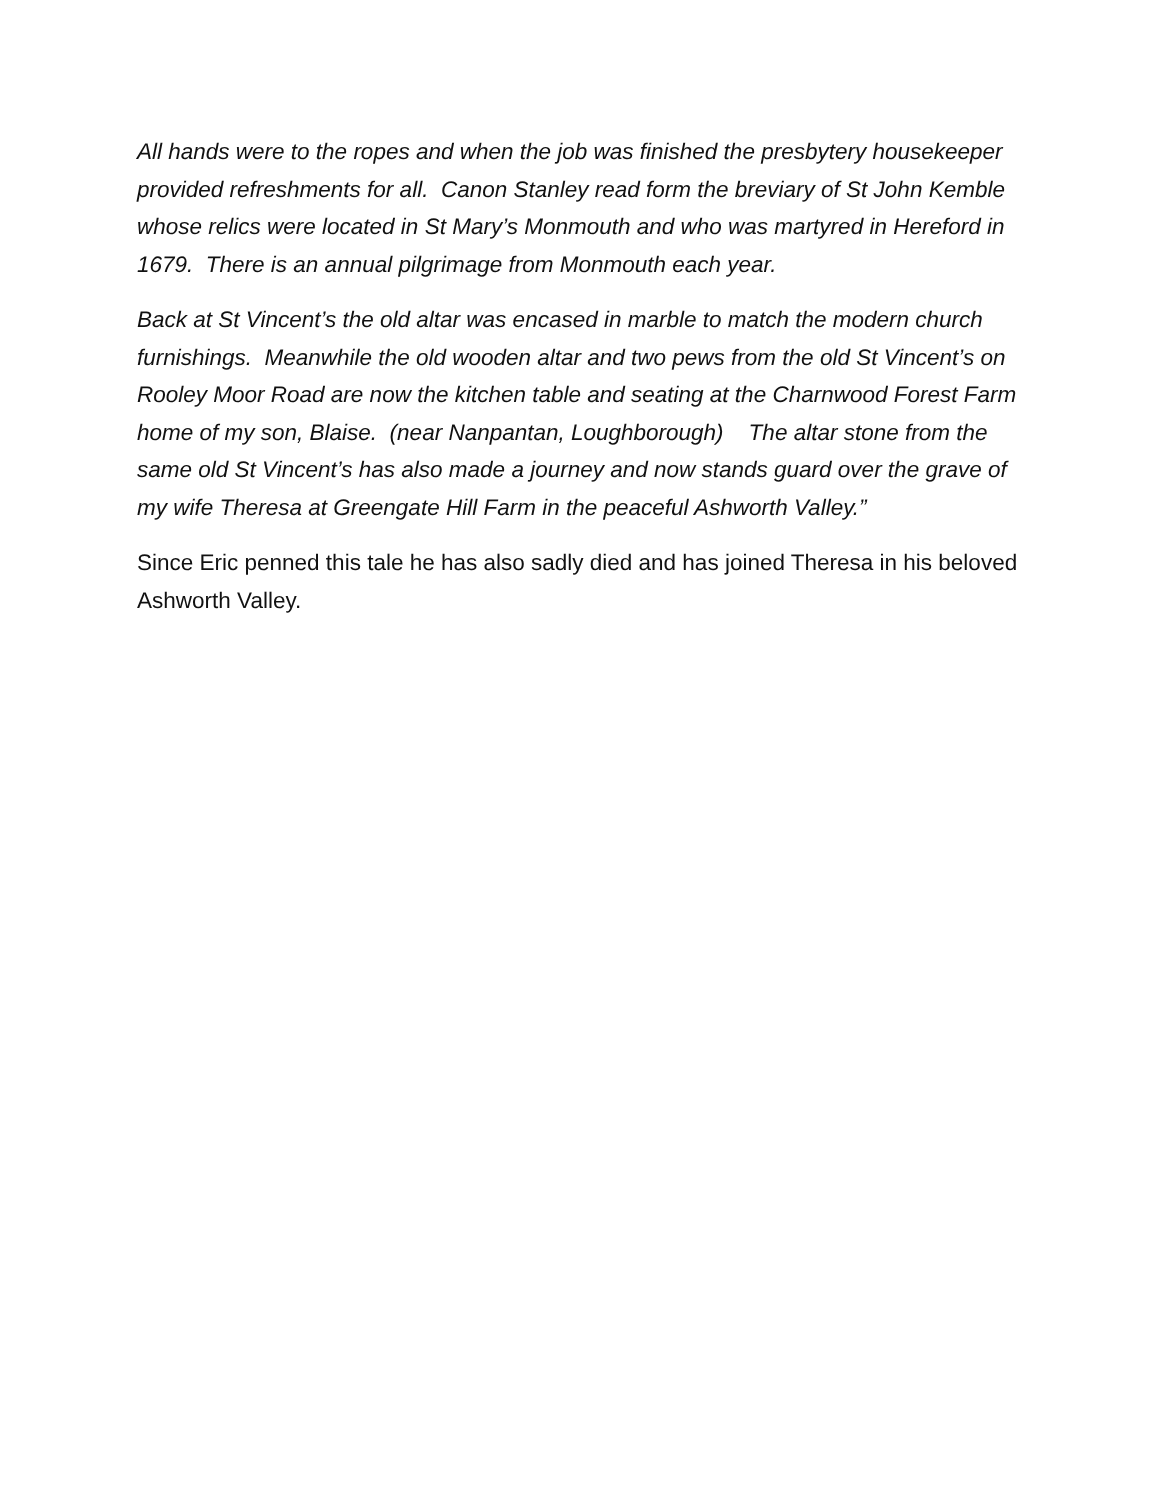All hands were to the ropes and when the job was finished the presbytery housekeeper provided refreshments for all. Canon Stanley read form the breviary of St John Kemble whose relics were located in St Mary’s Monmouth and who was martyred in Hereford in 1679. There is an annual pilgrimage from Monmouth each year.
Back at St Vincent’s the old altar was encased in marble to match the modern church furnishings. Meanwhile the old wooden altar and two pews from the old St Vincent’s on Rooley Moor Road are now the kitchen table and seating at the Charnwood Forest Farm home of my son, Blaise. (near Nanpantan, Loughborough) The altar stone from the same old St Vincent’s has also made a journey and now stands guard over the grave of my wife Theresa at Greengate Hill Farm in the peaceful Ashworth Valley.”
Since Eric penned this tale he has also sadly died and has joined Theresa in his beloved Ashworth Valley.